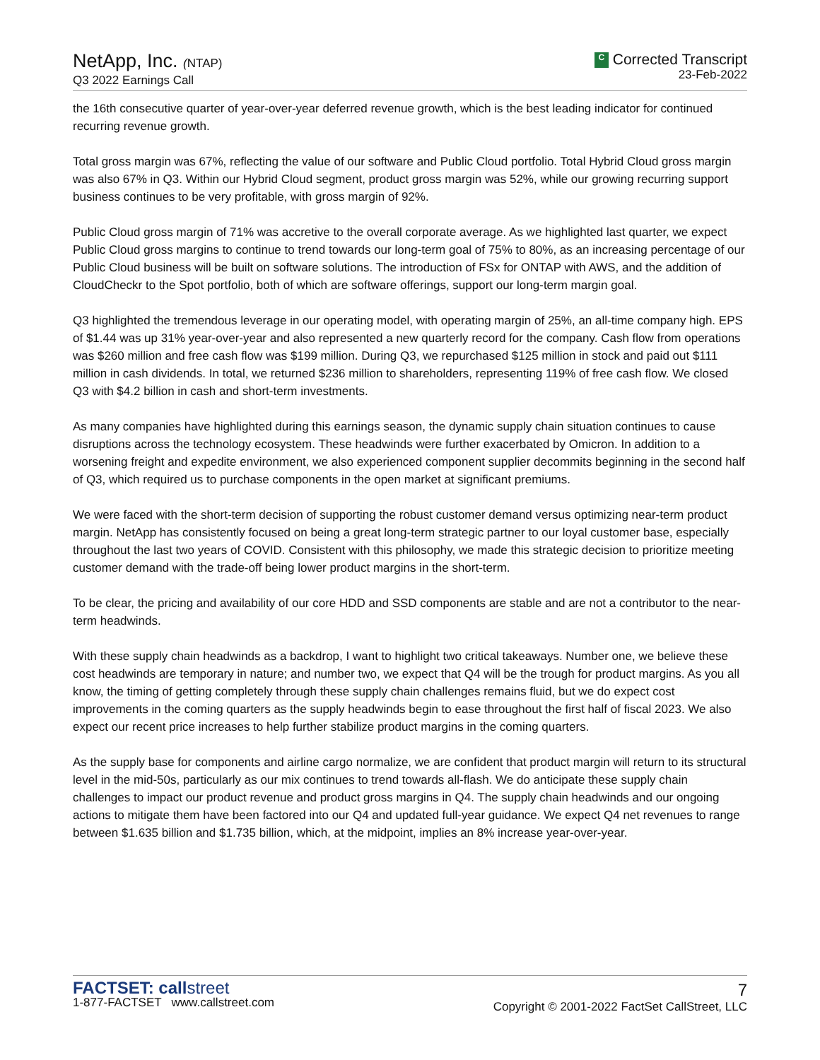NetApp, Inc. (NTAP)
Q3 2022 Earnings Call
C Corrected Transcript
23-Feb-2022
the 16th consecutive quarter of year-over-year deferred revenue growth, which is the best leading indicator for continued recurring revenue growth.
Total gross margin was 67%, reflecting the value of our software and Public Cloud portfolio. Total Hybrid Cloud gross margin was also 67% in Q3. Within our Hybrid Cloud segment, product gross margin was 52%, while our growing recurring support business continues to be very profitable, with gross margin of 92%.
Public Cloud gross margin of 71% was accretive to the overall corporate average. As we highlighted last quarter, we expect Public Cloud gross margins to continue to trend towards our long-term goal of 75% to 80%, as an increasing percentage of our Public Cloud business will be built on software solutions. The introduction of FSx for ONTAP with AWS, and the addition of CloudCheckr to the Spot portfolio, both of which are software offerings, support our long-term margin goal.
Q3 highlighted the tremendous leverage in our operating model, with operating margin of 25%, an all-time company high. EPS of $1.44 was up 31% year-over-year and also represented a new quarterly record for the company. Cash flow from operations was $260 million and free cash flow was $199 million. During Q3, we repurchased $125 million in stock and paid out $111 million in cash dividends. In total, we returned $236 million to shareholders, representing 119% of free cash flow. We closed Q3 with $4.2 billion in cash and short-term investments.
As many companies have highlighted during this earnings season, the dynamic supply chain situation continues to cause disruptions across the technology ecosystem. These headwinds were further exacerbated by Omicron. In addition to a worsening freight and expedite environment, we also experienced component supplier decommits beginning in the second half of Q3, which required us to purchase components in the open market at significant premiums.
We were faced with the short-term decision of supporting the robust customer demand versus optimizing near-term product margin. NetApp has consistently focused on being a great long-term strategic partner to our loyal customer base, especially throughout the last two years of COVID. Consistent with this philosophy, we made this strategic decision to prioritize meeting customer demand with the trade-off being lower product margins in the short-term.
To be clear, the pricing and availability of our core HDD and SSD components are stable and are not a contributor to the near-term headwinds.
With these supply chain headwinds as a backdrop, I want to highlight two critical takeaways. Number one, we believe these cost headwinds are temporary in nature; and number two, we expect that Q4 will be the trough for product margins. As you all know, the timing of getting completely through these supply chain challenges remains fluid, but we do expect cost improvements in the coming quarters as the supply headwinds begin to ease throughout the first half of fiscal 2023. We also expect our recent price increases to help further stabilize product margins in the coming quarters.
As the supply base for components and airline cargo normalize, we are confident that product margin will return to its structural level in the mid-50s, particularly as our mix continues to trend towards all-flash. We do anticipate these supply chain challenges to impact our product revenue and product gross margins in Q4. The supply chain headwinds and our ongoing actions to mitigate them have been factored into our Q4 and updated full-year guidance. We expect Q4 net revenues to range between $1.635 billion and $1.735 billion, which, at the midpoint, implies an 8% increase year-over-year.
FACTSET: callstreet
1-877-FACTSET www.callstreet.com
7
Copyright © 2001-2022 FactSet CallStreet, LLC